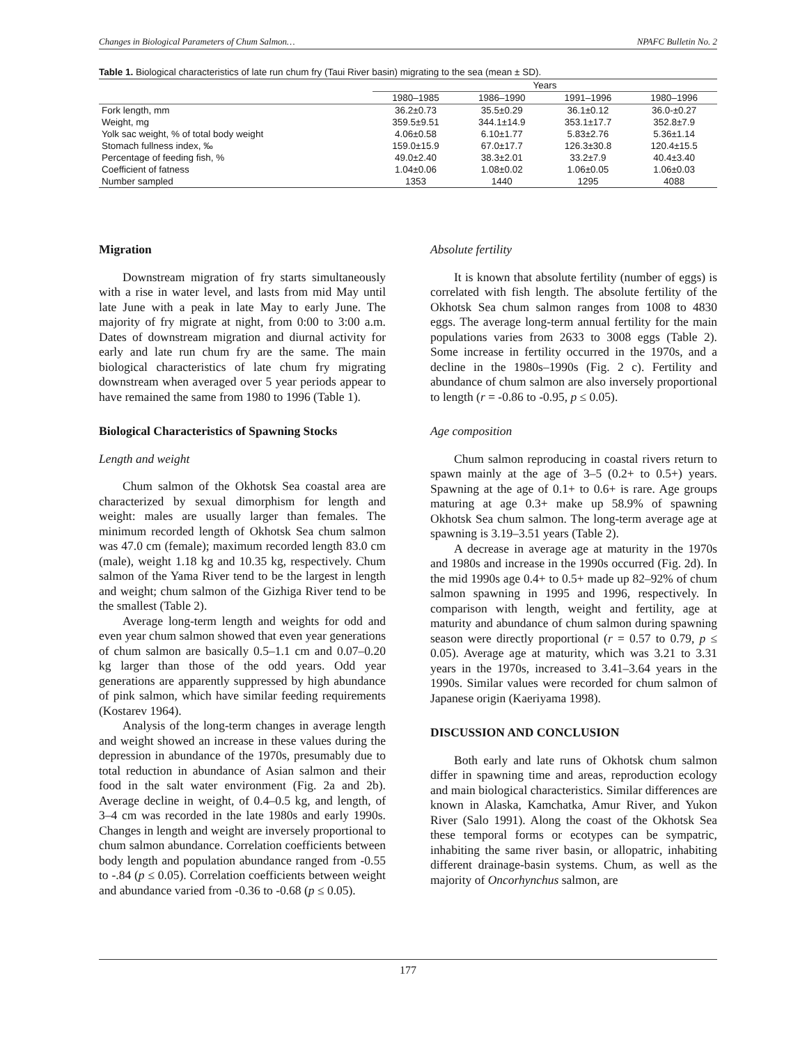Changes in Biological Parameters of Chum Salmon… NPAFC Bulletin No. 2
Table 1. Biological characteristics of late run chum fry (Taui River basin) migrating to the sea (mean ± SD).
| | Years | | | |
| --- | --- | --- | --- | --- |
| | 1980–1985 | 1986–1990 | 1991–1996 | 1980–1996 |
| Fork length, mm | 36.2±0.73 | 35.5±0.29 | 36.1±0.12 | 36.0-±0.27 |
| Weight, mg | 359.5±9.51 | 344.1±14.9 | 353.1±17.7 | 352.8±7.9 |
| Yolk sac weight, % of total body weight | 4.06±0.58 | 6.10±1.77 | 5.83±2.76 | 5.36±1.14 |
| Stomach fullness index, ‰ | 159.0±15.9 | 67.0±17.7 | 126.3±30.8 | 120.4±15.5 |
| Percentage of feeding fish, % | 49.0±2.40 | 38.3±2.01 | 33.2±7.9 | 40.4±3.40 |
| Coefficient of fatness | 1.04±0.06 | 1.08±0.02 | 1.06±0.05 | 1.06±0.03 |
| Number sampled | 1353 | 1440 | 1295 | 4088 |
Migration
Downstream migration of fry starts simultaneously with a rise in water level, and lasts from mid May until late June with a peak in late May to early June. The majority of fry migrate at night, from 0:00 to 3:00 a.m. Dates of downstream migration and diurnal activity for early and late run chum fry are the same. The main biological characteristics of late chum fry migrating downstream when averaged over 5 year periods appear to have remained the same from 1980 to 1996 (Table 1).
Biological Characteristics of Spawning Stocks
Length and weight
Chum salmon of the Okhotsk Sea coastal area are characterized by sexual dimorphism for length and weight: males are usually larger than females. The minimum recorded length of Okhotsk Sea chum salmon was 47.0 cm (female); maximum recorded length 83.0 cm (male), weight 1.18 kg and 10.35 kg, respectively. Chum salmon of the Yama River tend to be the largest in length and weight; chum salmon of the Gizhiga River tend to be the smallest (Table 2).
Average long-term length and weights for odd and even year chum salmon showed that even year generations of chum salmon are basically 0.5–1.1 cm and 0.07–0.20 kg larger than those of the odd years. Odd year generations are apparently suppressed by high abundance of pink salmon, which have similar feeding requirements (Kostarev 1964).
Analysis of the long-term changes in average length and weight showed an increase in these values during the depression in abundance of the 1970s, presumably due to total reduction in abundance of Asian salmon and their food in the salt water environment (Fig. 2a and 2b). Average decline in weight, of 0.4–0.5 kg, and length, of 3–4 cm was recorded in the late 1980s and early 1990s. Changes in length and weight are inversely proportional to chum salmon abundance. Correlation coefficients between body length and population abundance ranged from -0.55 to -.84 (p ≤ 0.05). Correlation coefficients between weight and abundance varied from -0.36 to -0.68 (p ≤ 0.05).
Absolute fertility
It is known that absolute fertility (number of eggs) is correlated with fish length. The absolute fertility of the Okhotsk Sea chum salmon ranges from 1008 to 4830 eggs. The average long-term annual fertility for the main populations varies from 2633 to 3008 eggs (Table 2). Some increase in fertility occurred in the 1970s, and a decline in the 1980s–1990s (Fig. 2 c). Fertility and abundance of chum salmon are also inversely proportional to length (r = -0.86 to -0.95, p ≤ 0.05).
Age composition
Chum salmon reproducing in coastal rivers return to spawn mainly at the age of 3–5 (0.2+ to 0.5+) years. Spawning at the age of 0.1+ to 0.6+ is rare. Age groups maturing at age 0.3+ make up 58.9% of spawning Okhotsk Sea chum salmon. The long-term average age at spawning is 3.19–3.51 years (Table 2).
A decrease in average age at maturity in the 1970s and 1980s and increase in the 1990s occurred (Fig. 2d). In the mid 1990s age 0.4+ to 0.5+ made up 82–92% of chum salmon spawning in 1995 and 1996, respectively. In comparison with length, weight and fertility, age at maturity and abundance of chum salmon during spawning season were directly proportional (r = 0.57 to 0.79, p ≤ 0.05). Average age at maturity, which was 3.21 to 3.31 years in the 1970s, increased to 3.41–3.64 years in the 1990s. Similar values were recorded for chum salmon of Japanese origin (Kaeriyama 1998).
DISCUSSION AND CONCLUSION
Both early and late runs of Okhotsk chum salmon differ in spawning time and areas, reproduction ecology and main biological characteristics. Similar differences are known in Alaska, Kamchatka, Amur River, and Yukon River (Salo 1991). Along the coast of the Okhotsk Sea these temporal forms or ecotypes can be sympatric, inhabiting the same river basin, or allopatric, inhabiting different drainage-basin systems. Chum, as well as the majority of Oncorhynchus salmon, are
177